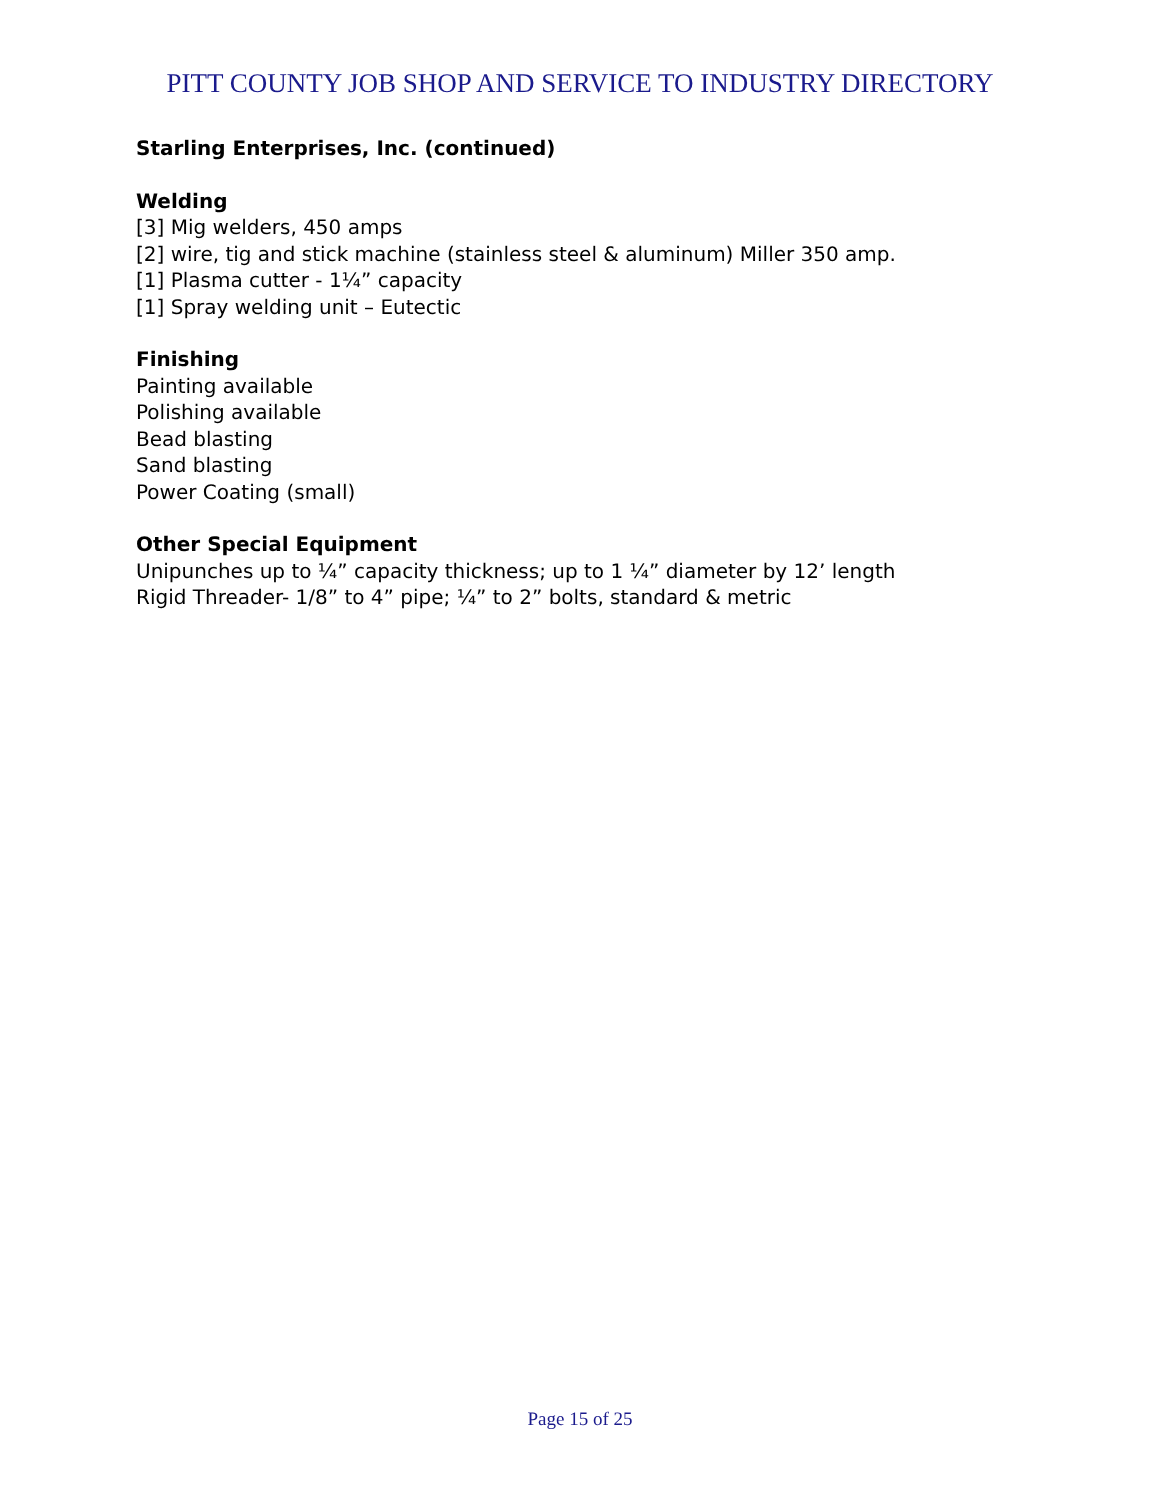PITT COUNTY JOB SHOP AND SERVICE TO INDUSTRY DIRECTORY
Starling Enterprises, Inc. (continued)
Welding
[3] Mig welders, 450 amps
[2] wire, tig and stick machine (stainless steel & aluminum) Miller 350 amp.
[1] Plasma cutter - 1¼” capacity
[1] Spray welding unit – Eutectic
Finishing
Painting available
Polishing available
Bead blasting
Sand blasting
Power Coating (small)
Other Special Equipment
Unipunches up to ¼” capacity thickness; up to 1 ¼” diameter by 12’ length
Rigid Threader- 1/8” to 4” pipe; ¼” to 2” bolts, standard & metric
Page 15 of 25